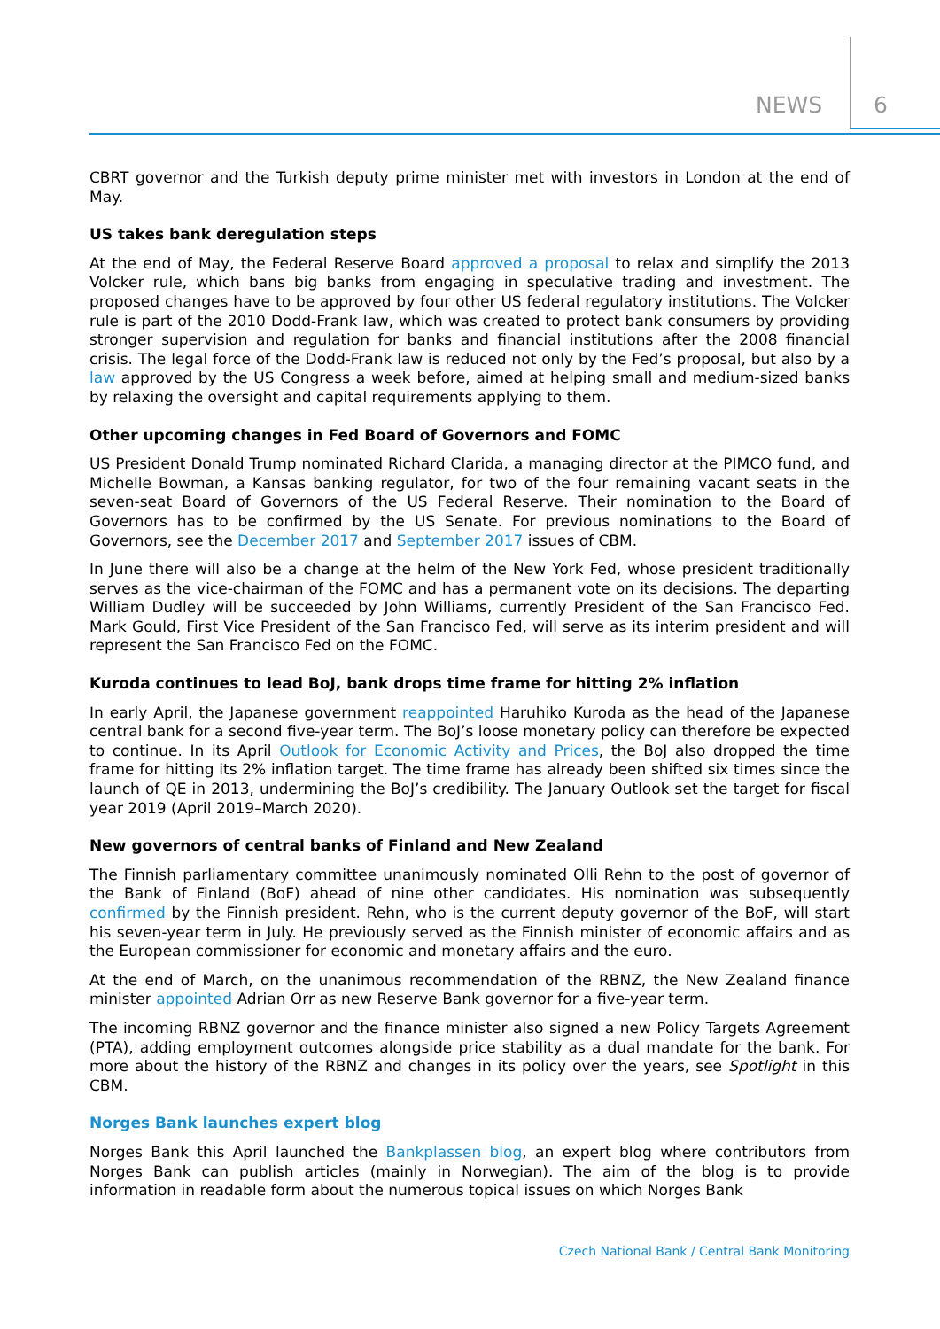NEWS 6
CBRT governor and the Turkish deputy prime minister met with investors in London at the end of May.
US takes bank deregulation steps
At the end of May, the Federal Reserve Board approved a proposal to relax and simplify the 2013 Volcker rule, which bans big banks from engaging in speculative trading and investment. The proposed changes have to be approved by four other US federal regulatory institutions. The Volcker rule is part of the 2010 Dodd-Frank law, which was created to protect bank consumers by providing stronger supervision and regulation for banks and financial institutions after the 2008 financial crisis. The legal force of the Dodd-Frank law is reduced not only by the Fed’s proposal, but also by a law approved by the US Congress a week before, aimed at helping small and medium-sized banks by relaxing the oversight and capital requirements applying to them.
Other upcoming changes in Fed Board of Governors and FOMC
US President Donald Trump nominated Richard Clarida, a managing director at the PIMCO fund, and Michelle Bowman, a Kansas banking regulator, for two of the four remaining vacant seats in the seven-seat Board of Governors of the US Federal Reserve. Their nomination to the Board of Governors has to be confirmed by the US Senate. For previous nominations to the Board of Governors, see the December 2017 and September 2017 issues of CBM.
In June there will also be a change at the helm of the New York Fed, whose president traditionally serves as the vice-chairman of the FOMC and has a permanent vote on its decisions. The departing William Dudley will be succeeded by John Williams, currently President of the San Francisco Fed. Mark Gould, First Vice President of the San Francisco Fed, will serve as its interim president and will represent the San Francisco Fed on the FOMC.
Kuroda continues to lead BoJ, bank drops time frame for hitting 2% inflation
In early April, the Japanese government reappointed Haruhiko Kuroda as the head of the Japanese central bank for a second five-year term. The BoJ’s loose monetary policy can therefore be expected to continue. In its April Outlook for Economic Activity and Prices, the BoJ also dropped the time frame for hitting its 2% inflation target. The time frame has already been shifted six times since the launch of QE in 2013, undermining the BoJ’s credibility. The January Outlook set the target for fiscal year 2019 (April 2019–March 2020).
New governors of central banks of Finland and New Zealand
The Finnish parliamentary committee unanimously nominated Olli Rehn to the post of governor of the Bank of Finland (BoF) ahead of nine other candidates. His nomination was subsequently confirmed by the Finnish president. Rehn, who is the current deputy governor of the BoF, will start his seven-year term in July. He previously served as the Finnish minister of economic affairs and as the European commissioner for economic and monetary affairs and the euro.
At the end of March, on the unanimous recommendation of the RBNZ, the New Zealand finance minister appointed Adrian Orr as new Reserve Bank governor for a five-year term.
The incoming RBNZ governor and the finance minister also signed a new Policy Targets Agreement (PTA), adding employment outcomes alongside price stability as a dual mandate for the bank. For more about the history of the RBNZ and changes in its policy over the years, see Spotlight in this CBM.
Norges Bank launches expert blog
Norges Bank this April launched the Bankplassen blog, an expert blog where contributors from Norges Bank can publish articles (mainly in Norwegian). The aim of the blog is to provide information in readable form about the numerous topical issues on which Norges Bank
Czech National Bank / Central Bank Monitoring